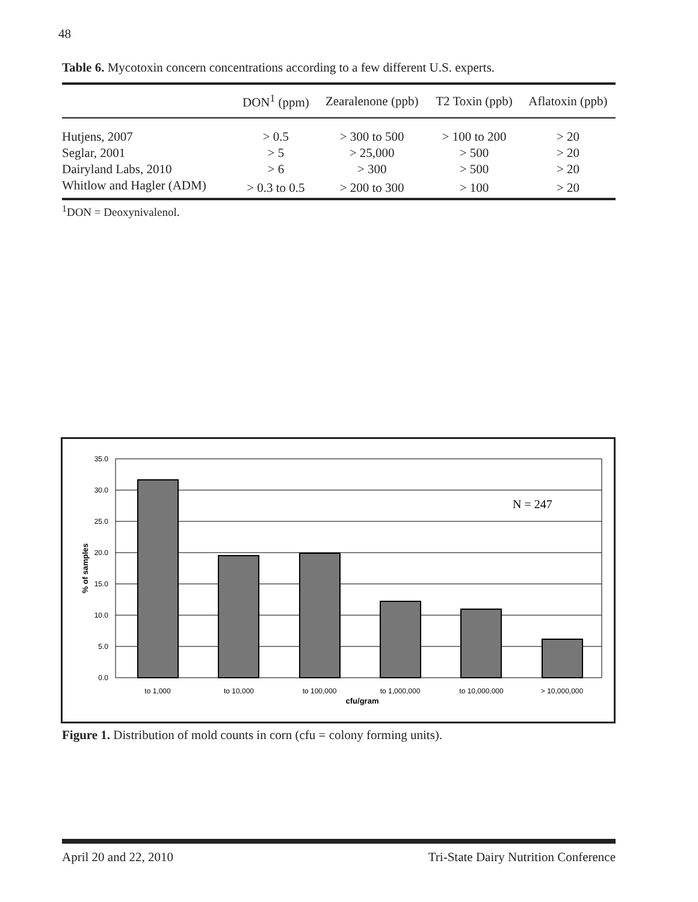48
Table 6. Mycotoxin concern concentrations according to a few different U.S. experts.
| | DON<sup>1</sup> (ppm) | Zearalenone (ppb) | T2 Toxin (ppb) | Aflatoxin (ppb) |
| --- | --- | --- | --- | --- |
| Hutjens, 2007 | > 0.5 | > 300 to 500 | > 100 to 200 | > 20 |
| Seglar, 2001 | > 5 | > 25,000 | > 500 | > 20 |
| Dairyland Labs, 2010 | > 6 | > 300 | > 500 | > 20 |
| Whitlow and Hagler (ADM) | > 0.3 to 0.5 | > 200 to 300 | > 100 | > 20 |
<sup>1</sup> DON = Deoxynivalenol.
35.0
30.0
25.0
20.0
15.0
10.0
5.0
0.0
to 1,000
to 10,000
to 100,000
to 1,000,000
to 10,000,000
> 10,000,000
cfu/gram
% of samples
N = 247
Figure 1. Distribution of mold counts in corn (cfu = colony forming units).
April 20 and 22, 2010 Tri-State Dairy Nutrition Conference